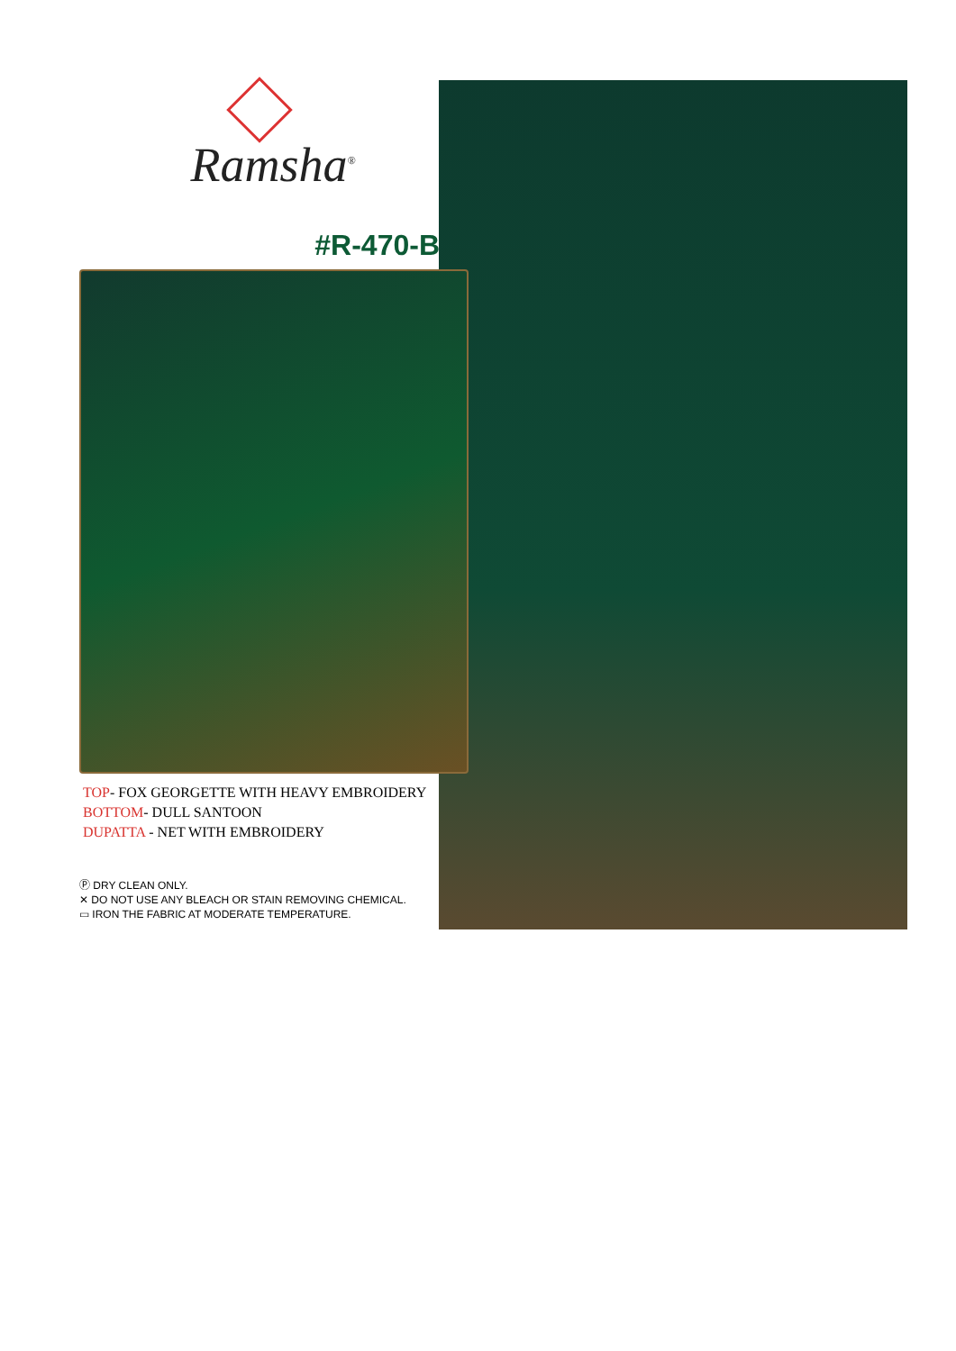Ramsha<sup>®</sup>
#R-470-B
TOP- FOX GEORGETTE WITH HEAVY EMBROIDERY
BOTTOM- DULL SANTOON
DUPATTA - NET WITH EMBROIDERY
Ⓟ DRY CLEAN ONLY.
✕ DO NOT USE ANY BLEACH OR STAIN REMOVING CHEMICAL.
▭ IRON THE FABRIC AT MODERATE TEMPERATURE.